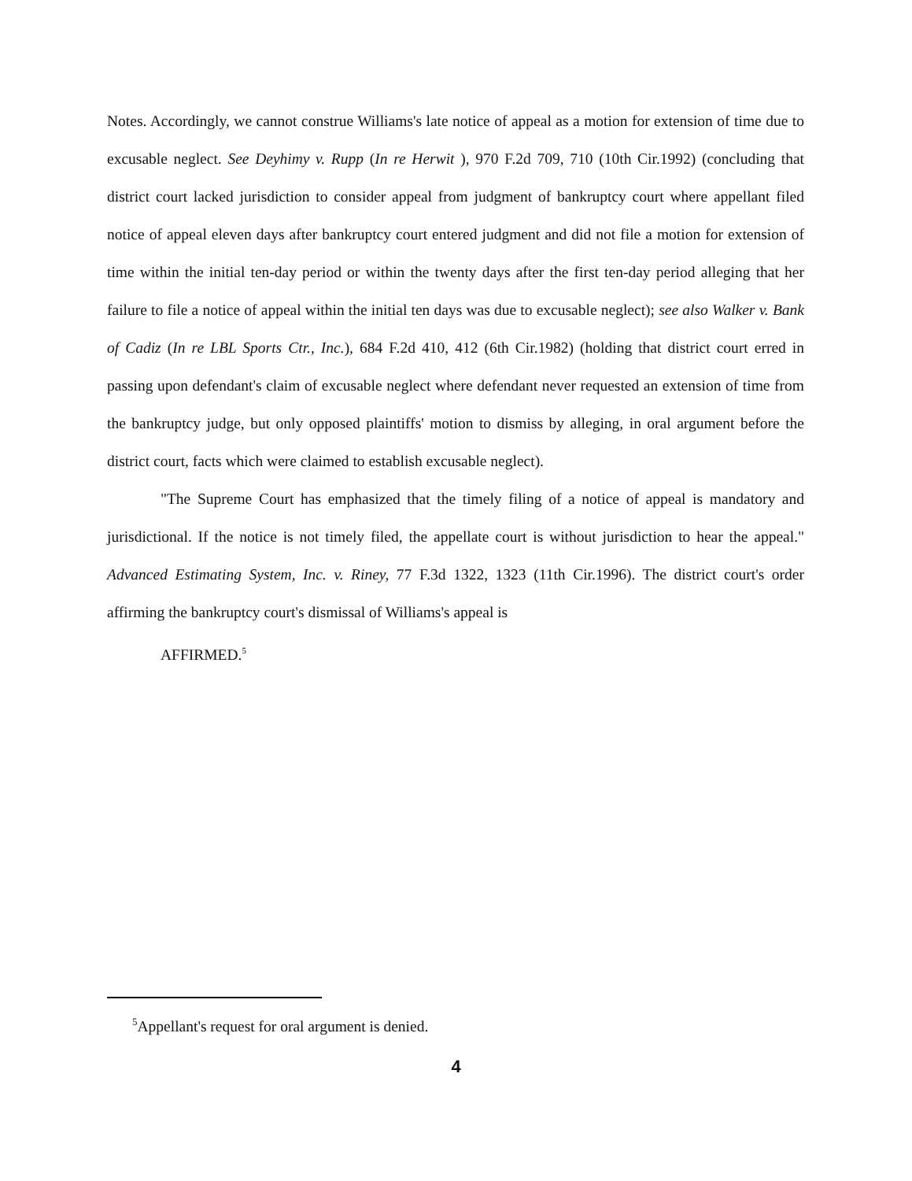Notes. Accordingly, we cannot construe Williams's late notice of appeal as a motion for extension of time due to excusable neglect. See Deyhimy v. Rupp (In re Herwit ), 970 F.2d 709, 710 (10th Cir.1992) (concluding that district court lacked jurisdiction to consider appeal from judgment of bankruptcy court where appellant filed notice of appeal eleven days after bankruptcy court entered judgment and did not file a motion for extension of time within the initial ten-day period or within the twenty days after the first ten-day period alleging that her failure to file a notice of appeal within the initial ten days was due to excusable neglect); see also Walker v. Bank of Cadiz (In re LBL Sports Ctr., Inc.), 684 F.2d 410, 412 (6th Cir.1982) (holding that district court erred in passing upon defendant's claim of excusable neglect where defendant never requested an extension of time from the bankruptcy judge, but only opposed plaintiffs' motion to dismiss by alleging, in oral argument before the district court, facts which were claimed to establish excusable neglect).
"The Supreme Court has emphasized that the timely filing of a notice of appeal is mandatory and jurisdictional. If the notice is not timely filed, the appellate court is without jurisdiction to hear the appeal." Advanced Estimating System, Inc. v. Riney, 77 F.3d 1322, 1323 (11th Cir.1996). The district court's order affirming the bankruptcy court's dismissal of Williams's appeal is
AFFIRMED.<sup>5</sup>
<sup>5</sup> Appellant's request for oral argument is denied.
4